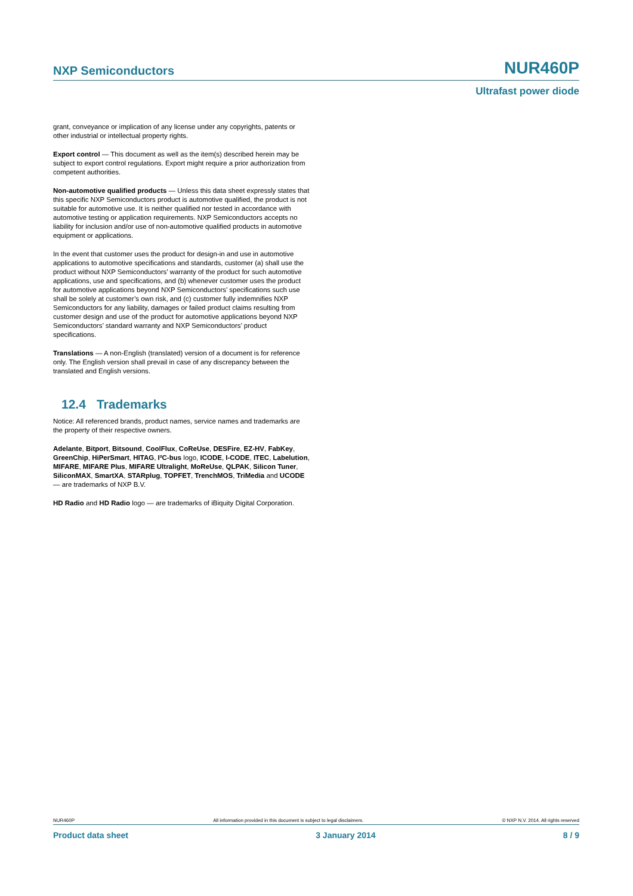NXP Semiconductors NUR460P
Ultrafast power diode
grant, conveyance or implication of any license under any copyrights, patents or other industrial or intellectual property rights.
Export control — This document as well as the item(s) described herein may be subject to export control regulations. Export might require a prior authorization from competent authorities.
Non-automotive qualified products — Unless this data sheet expressly states that this specific NXP Semiconductors product is automotive qualified, the product is not suitable for automotive use. It is neither qualified nor tested in accordance with automotive testing or application requirements. NXP Semiconductors accepts no liability for inclusion and/or use of non-automotive qualified products in automotive equipment or applications.
In the event that customer uses the product for design-in and use in automotive applications to automotive specifications and standards, customer (a) shall use the product without NXP Semiconductors’ warranty of the product for such automotive applications, use and specifications, and (b) whenever customer uses the product for automotive applications beyond NXP Semiconductors’ specifications such use shall be solely at customer’s own risk, and (c) customer fully indemnifies NXP Semiconductors for any liability, damages or failed product claims resulting from customer design and use of the product for automotive applications beyond NXP Semiconductors’ standard warranty and NXP Semiconductors’ product specifications.
Translations — A non-English (translated) version of a document is for reference only. The English version shall prevail in case of any discrepancy between the translated and English versions.
12.4 Trademarks
Notice: All referenced brands, product names, service names and trademarks are the property of their respective owners.
Adelante, Bitport, Bitsound, CoolFlux, CoReUse, DESFire, EZ-HV, FabKey, GreenChip, HiPerSmart, HITAG, I²C-bus logo, ICODE, I-CODE, ITEC, Labelution, MIFARE, MIFARE Plus, MIFARE Ultralight, MoReUse, QLPAK, Silicon Tuner, SiliconMAX, SmartXA, STARplug, TOPFET, TrenchMOS, TriMedia and UCODE — are trademarks of NXP B.V.
HD Radio and HD Radio logo — are trademarks of iBiquity Digital Corporation.
NUR460P All information provided in this document is subject to legal disclaimers. © NXP N.V. 2014. All rights reserved
Product data sheet 3 January 2014 8 / 9